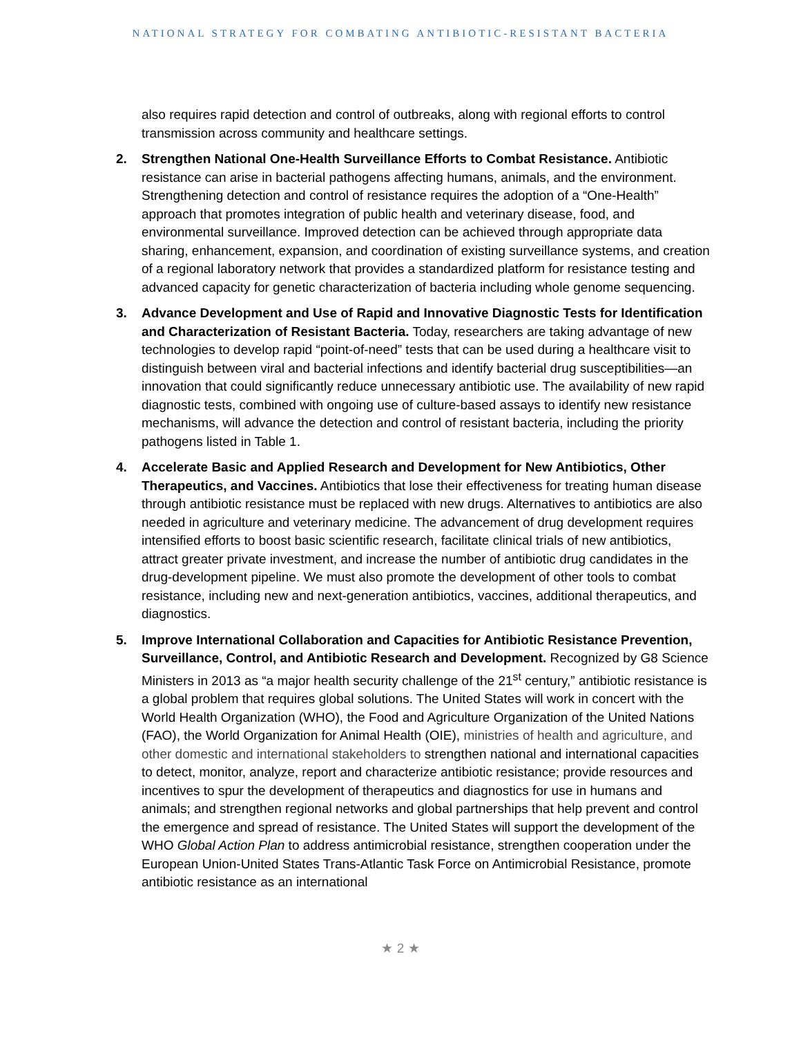NATIONAL STRATEGY FOR COMBATING ANTIBIOTIC-RESISTANT BACTERIA
also requires rapid detection and control of outbreaks, along with regional efforts to control transmission across community and healthcare settings.
2. Strengthen National One-Health Surveillance Efforts to Combat Resistance. Antibiotic resistance can arise in bacterial pathogens affecting humans, animals, and the environment. Strengthening detection and control of resistance requires the adoption of a “One-Health” approach that promotes integration of public health and veterinary disease, food, and environmental surveillance. Improved detection can be achieved through appropriate data sharing, enhancement, expansion, and coordination of existing surveillance systems, and creation of a regional laboratory network that provides a standardized platform for resistance testing and advanced capacity for genetic characterization of bacteria including whole genome sequencing.
3. Advance Development and Use of Rapid and Innovative Diagnostic Tests for Identification and Characterization of Resistant Bacteria. Today, researchers are taking advantage of new technologies to develop rapid “point-of-need” tests that can be used during a healthcare visit to distinguish between viral and bacterial infections and identify bacterial drug susceptibilities—an innovation that could significantly reduce unnecessary antibiotic use. The availability of new rapid diagnostic tests, combined with ongoing use of culture-based assays to identify new resistance mechanisms, will advance the detection and control of resistant bacteria, including the priority pathogens listed in Table 1.
4. Accelerate Basic and Applied Research and Development for New Antibiotics, Other Therapeutics, and Vaccines. Antibiotics that lose their effectiveness for treating human disease through antibiotic resistance must be replaced with new drugs. Alternatives to antibiotics are also needed in agriculture and veterinary medicine. The advancement of drug development requires intensified efforts to boost basic scientific research, facilitate clinical trials of new antibiotics, attract greater private investment, and increase the number of antibiotic drug candidates in the drug-development pipeline. We must also promote the development of other tools to combat resistance, including new and next-generation antibiotics, vaccines, additional therapeutics, and diagnostics.
5. Improve International Collaboration and Capacities for Antibiotic Resistance Prevention, Surveillance, Control, and Antibiotic Research and Development. Recognized by G8 Science Ministers in 2013 as “a major health security challenge of the 21<sup>st</sup> century,” antibiotic resistance is a global problem that requires global solutions. The United States will work in concert with the World Health Organization (WHO), the Food and Agriculture Organization of the United Nations (FAO), the World Organization for Animal Health (OIE), ministries of health and agriculture, and other domestic and international stakeholders to strengthen national and international capacities to detect, monitor, analyze, report and characterize antibiotic resistance; provide resources and incentives to spur the development of therapeutics and diagnostics for use in humans and animals; and strengthen regional networks and global partnerships that help prevent and control the emergence and spread of resistance. The United States will support the development of the WHO Global Action Plan to address antimicrobial resistance, strengthen cooperation under the European Union-United States Trans-Atlantic Task Force on Antimicrobial Resistance, promote antibiotic resistance as an international
★ 2 ★